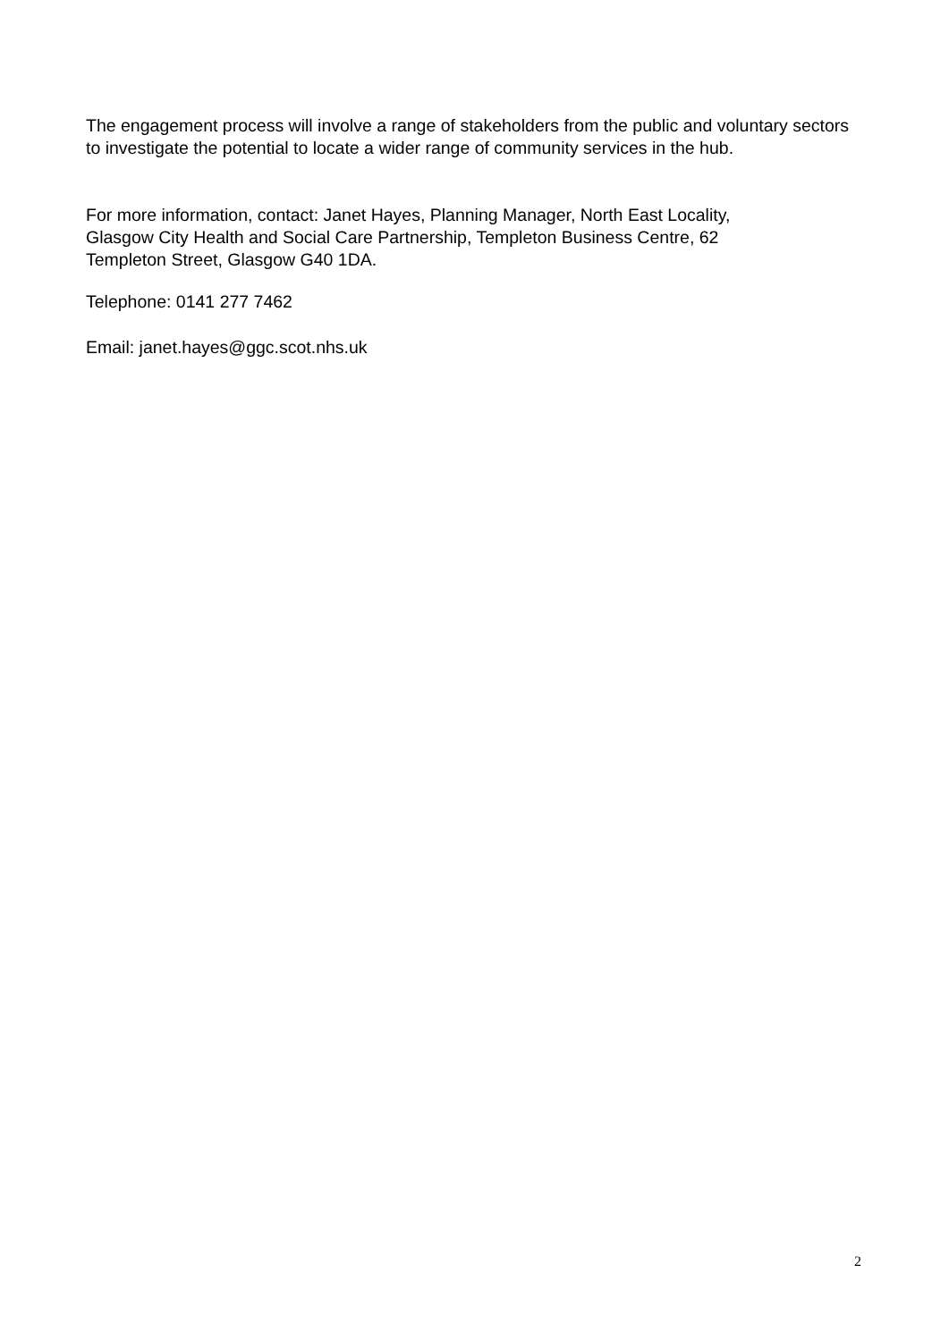The engagement process will involve a range of stakeholders from the public and voluntary sectors to investigate the potential to locate a wider range of community services in the hub.
For more information, contact: Janet Hayes, Planning Manager, North East Locality, Glasgow City Health and Social Care Partnership, Templeton Business Centre, 62 Templeton Street, Glasgow G40 1DA.
Telephone: 0141 277 7462
Email: janet.hayes@ggc.scot.nhs.uk
2